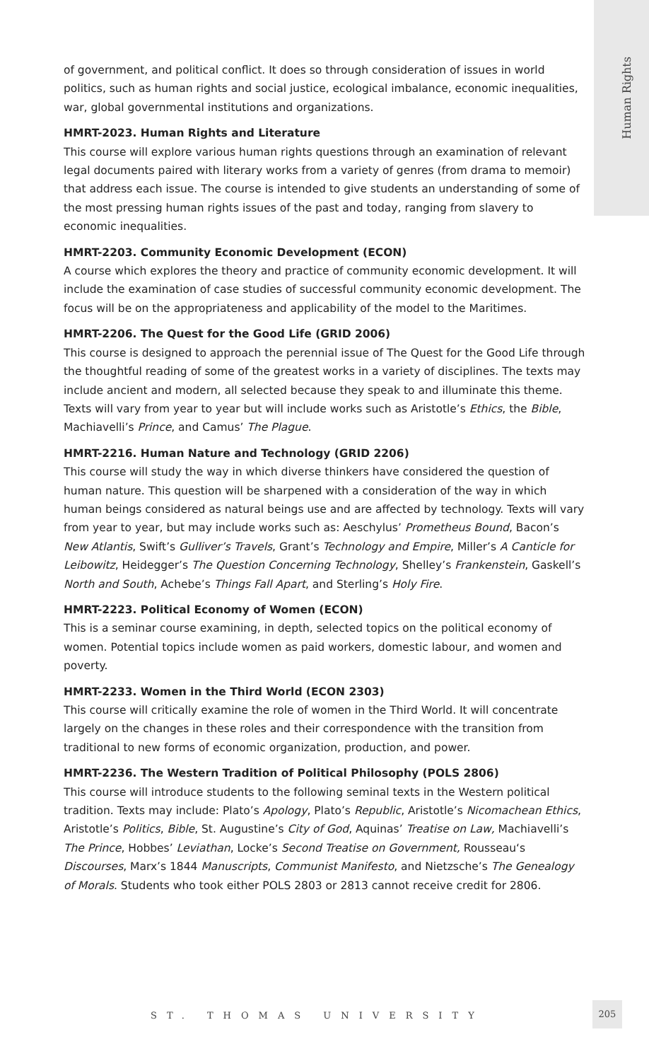Human Rights
of government, and political conflict. It does so through consideration of issues in world politics, such as human rights and social justice, ecological imbalance, economic inequalities, war, global governmental institutions and organizations.
HMRT-2023. Human Rights and Literature
This course will explore various human rights questions through an examination of relevant legal documents paired with literary works from a variety of genres (from drama to memoir) that address each issue. The course is intended to give students an understanding of some of the most pressing human rights issues of the past and today, ranging from slavery to economic inequalities.
HMRT-2203. Community Economic Development (ECON)
A course which explores the theory and practice of community economic development. It will include the examination of case studies of successful community economic development. The focus will be on the appropriateness and applicability of the model to the Maritimes.
HMRT-2206. The Quest for the Good Life (GRID 2006)
This course is designed to approach the perennial issue of The Quest for the Good Life through the thoughtful reading of some of the greatest works in a variety of disciplines. The texts may include ancient and modern, all selected because they speak to and illuminate this theme. Texts will vary from year to year but will include works such as Aristotle’s Ethics, the Bible, Machiavelli’s Prince, and Camus’ The Plague.
HMRT-2216. Human Nature and Technology (GRID 2206)
This course will study the way in which diverse thinkers have considered the question of human nature. This question will be sharpened with a consideration of the way in which human beings considered as natural beings use and are affected by technology. Texts will vary from year to year, but may include works such as: Aeschylus’ Prometheus Bound, Bacon’s New Atlantis, Swift’s Gulliver’s Travels, Grant’s Technology and Empire, Miller’s A Canticle for Leibowitz, Heidegger’s The Question Concerning Technology, Shelley’s Frankenstein, Gaskell’s North and South, Achebe’s Things Fall Apart, and Sterling’s Holy Fire.
HMRT-2223. Political Economy of Women (ECON)
This is a seminar course examining, in depth, selected topics on the political economy of women. Potential topics include women as paid workers, domestic labour, and women and poverty.
HMRT-2233. Women in the Third World (ECON 2303)
This course will critically examine the role of women in the Third World. It will concentrate largely on the changes in these roles and their correspondence with the transition from traditional to new forms of economic organization, production, and power.
HMRT-2236. The Western Tradition of Political Philosophy (POLS 2806)
This course will introduce students to the following seminal texts in the Western political tradition. Texts may include: Plato’s Apology, Plato’s Republic, Aristotle’s Nicomachean Ethics, Aristotle’s Politics, Bible, St. Augustine’s City of God, Aquinas’ Treatise on Law, Machiavelli’s The Prince, Hobbes’ Leviathan, Locke’s Second Treatise on Government, Rousseau‘s Discourses, Marx’s 1844 Manuscripts, Communist Manifesto, and Nietzsche’s The Genealogy of Morals. Students who took either POLS 2803 or 2813 cannot receive credit for 2806.
ST. THOMAS UNIVERSITY
205